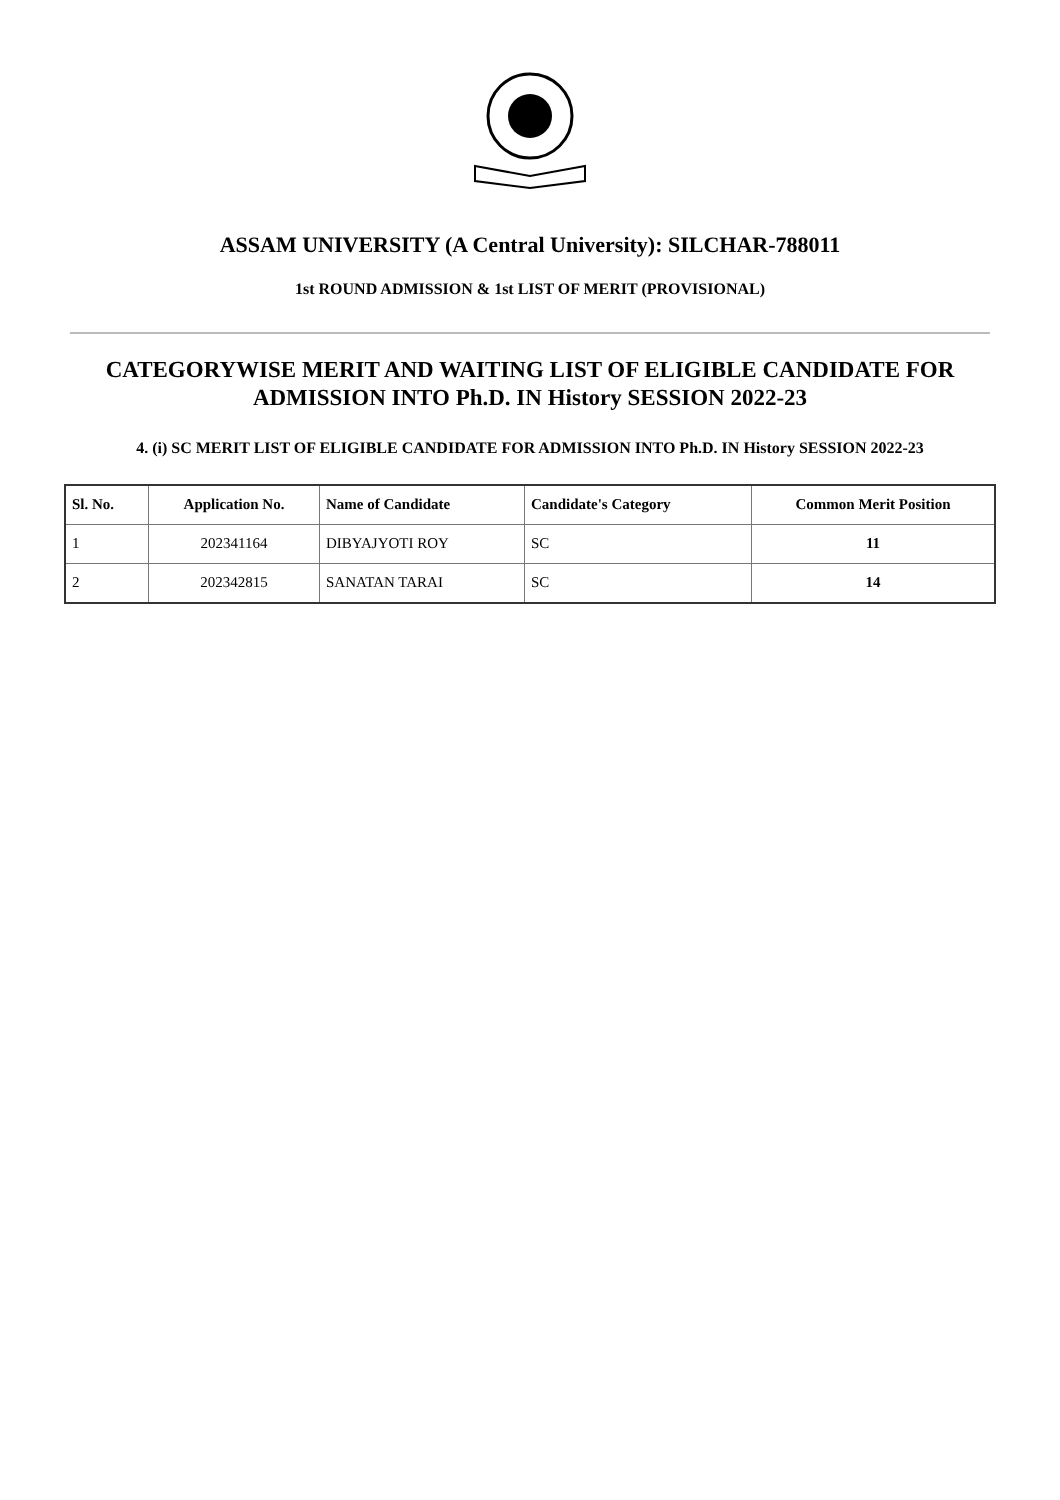ASSAM UNIVERSITY (A Central University): SILCHAR-788011
1st ROUND ADMISSION & 1st LIST OF MERIT (PROVISIONAL)
CATEGORYWISE MERIT AND WAITING LIST OF ELIGIBLE CANDIDATE FOR ADMISSION INTO Ph.D. IN History SESSION 2022-23
4. (i) SC MERIT LIST OF ELIGIBLE CANDIDATE FOR ADMISSION INTO Ph.D. IN History SESSION 2022-23
| Sl. No. | Application No. | Name of Candidate | Candidate's Category | Common Merit Position |
| --- | --- | --- | --- | --- |
| 1 | 202341164 | DIBYAJYOTI ROY | SC | 11 |
| 2 | 202342815 | SANATAN TARAI | SC | 14 |